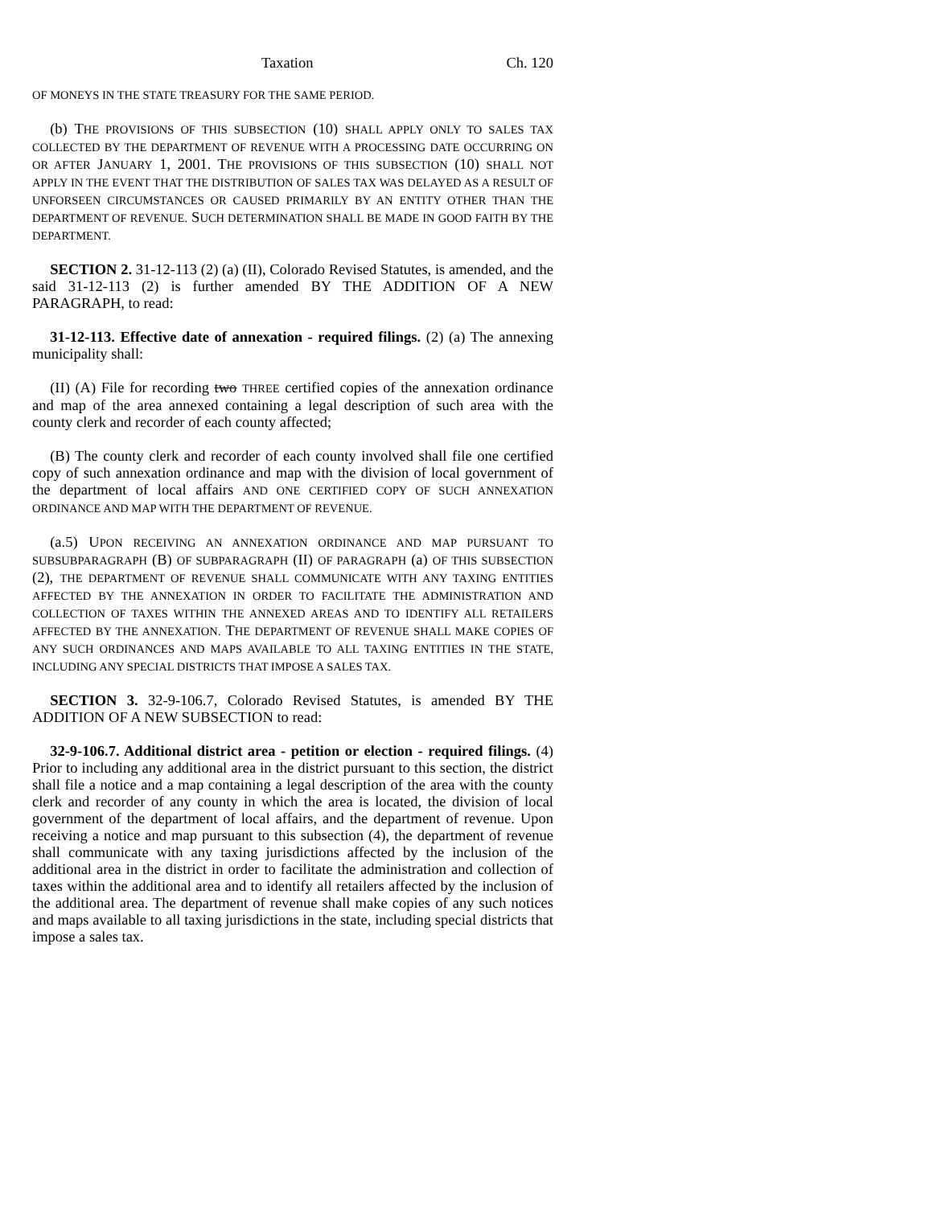Taxation Ch. 120
OF MONEYS IN THE STATE TREASURY FOR THE SAME PERIOD.
(b) THE PROVISIONS OF THIS SUBSECTION (10) SHALL APPLY ONLY TO SALES TAX COLLECTED BY THE DEPARTMENT OF REVENUE WITH A PROCESSING DATE OCCURRING ON OR AFTER JANUARY 1, 2001. THE PROVISIONS OF THIS SUBSECTION (10) SHALL NOT APPLY IN THE EVENT THAT THE DISTRIBUTION OF SALES TAX WAS DELAYED AS A RESULT OF UNFORSEEN CIRCUMSTANCES OR CAUSED PRIMARILY BY AN ENTITY OTHER THAN THE DEPARTMENT OF REVENUE. SUCH DETERMINATION SHALL BE MADE IN GOOD FAITH BY THE DEPARTMENT.
SECTION 2. 31-12-113 (2) (a) (II), Colorado Revised Statutes, is amended, and the said 31-12-113 (2) is further amended BY THE ADDITION OF A NEW PARAGRAPH, to read:
31-12-113. Effective date of annexation - required filings. (2) (a) The annexing municipality shall:
(II) (A) File for recording two THREE certified copies of the annexation ordinance and map of the area annexed containing a legal description of such area with the county clerk and recorder of each county affected;
(B) The county clerk and recorder of each county involved shall file one certified copy of such annexation ordinance and map with the division of local government of the department of local affairs AND ONE CERTIFIED COPY OF SUCH ANNEXATION ORDINANCE AND MAP WITH THE DEPARTMENT OF REVENUE.
(a.5) UPON RECEIVING AN ANNEXATION ORDINANCE AND MAP PURSUANT TO SUBSUBPARAGRAPH (B) OF SUBPARAGRAPH (II) OF PARAGRAPH (a) OF THIS SUBSECTION (2), THE DEPARTMENT OF REVENUE SHALL COMMUNICATE WITH ANY TAXING ENTITIES AFFECTED BY THE ANNEXATION IN ORDER TO FACILITATE THE ADMINISTRATION AND COLLECTION OF TAXES WITHIN THE ANNEXED AREAS AND TO IDENTIFY ALL RETAILERS AFFECTED BY THE ANNEXATION. THE DEPARTMENT OF REVENUE SHALL MAKE COPIES OF ANY SUCH ORDINANCES AND MAPS AVAILABLE TO ALL TAXING ENTITIES IN THE STATE, INCLUDING ANY SPECIAL DISTRICTS THAT IMPOSE A SALES TAX.
SECTION 3. 32-9-106.7, Colorado Revised Statutes, is amended BY THE ADDITION OF A NEW SUBSECTION to read:
32-9-106.7. Additional district area - petition or election - required filings. (4) Prior to including any additional area in the district pursuant to this section, the district shall file a notice and a map containing a legal description of the area with the county clerk and recorder of any county in which the area is located, the division of local government of the department of local affairs, and the department of revenue. Upon receiving a notice and map pursuant to this subsection (4), the department of revenue shall communicate with any taxing jurisdictions affected by the inclusion of the additional area in the district in order to facilitate the administration and collection of taxes within the additional area and to identify all retailers affected by the inclusion of the additional area. The department of revenue shall make copies of any such notices and maps available to all taxing jurisdictions in the state, including special districts that impose a sales tax.